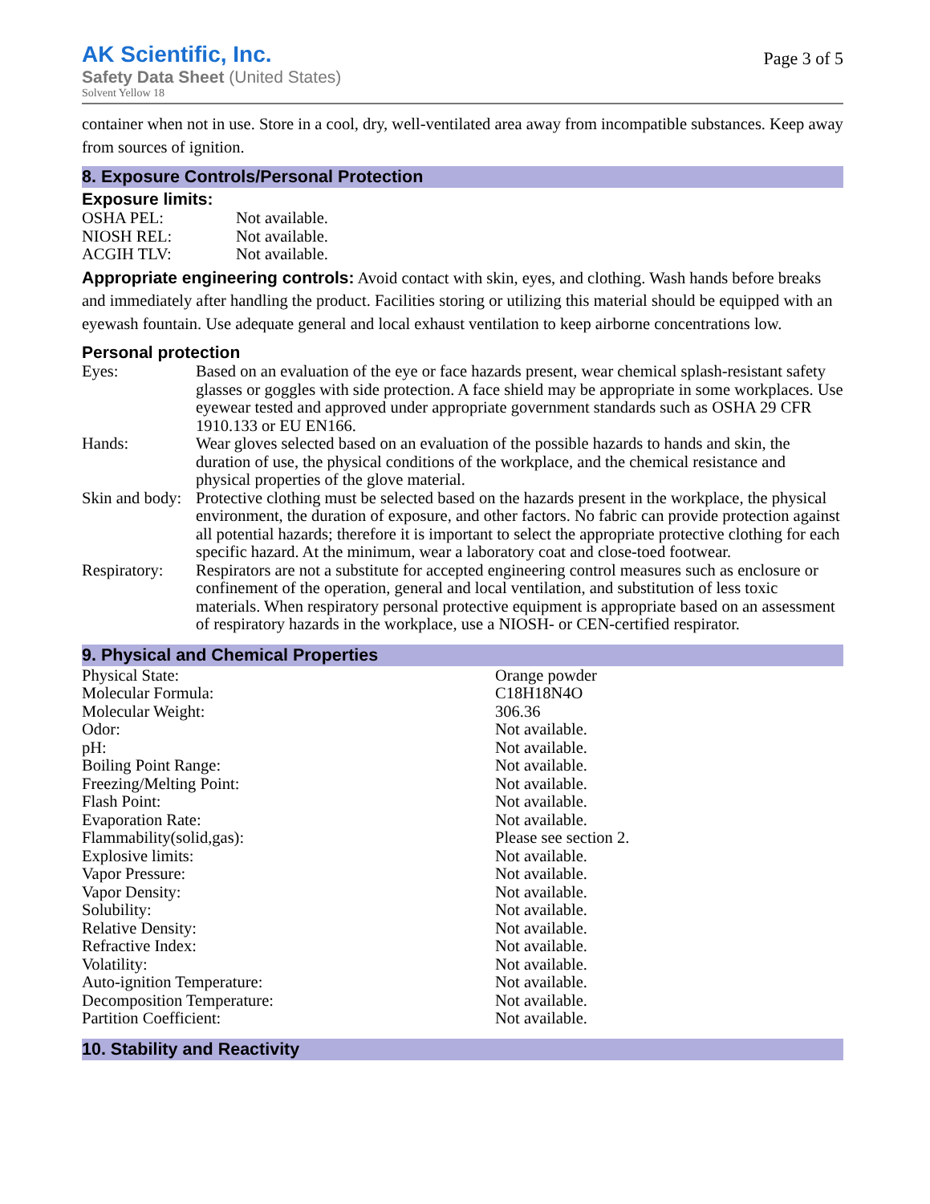AK Scientific, Inc.
Safety Data Sheet (United States)
Solvent Yellow 18
Page 3 of 5
container when not in use. Store in a cool, dry, well-ventilated area away from incompatible substances. Keep away from sources of ignition.
8. Exposure Controls/Personal Protection
Exposure limits:
| OSHA PEL: | Not available. |
| NIOSH REL: | Not available. |
| ACGIH TLV: | Not available. |
Appropriate engineering controls: Avoid contact with skin, eyes, and clothing. Wash hands before breaks and immediately after handling the product. Facilities storing or utilizing this material should be equipped with an eyewash fountain. Use adequate general and local exhaust ventilation to keep airborne concentrations low.
Personal protection
| Eyes: | Based on an evaluation of the eye or face hazards present, wear chemical splash-resistant safety glasses or goggles with side protection. A face shield may be appropriate in some workplaces. Use eyewear tested and approved under appropriate government standards such as OSHA 29 CFR 1910.133 or EU EN166. |
| Hands: | Wear gloves selected based on an evaluation of the possible hazards to hands and skin, the duration of use, the physical conditions of the workplace, and the chemical resistance and physical properties of the glove material. |
| Skin and body: | Protective clothing must be selected based on the hazards present in the workplace, the physical environment, the duration of exposure, and other factors. No fabric can provide protection against all potential hazards; therefore it is important to select the appropriate protective clothing for each specific hazard. At the minimum, wear a laboratory coat and close-toed footwear. |
| Respiratory: | Respirators are not a substitute for accepted engineering control measures such as enclosure or confinement of the operation, general and local ventilation, and substitution of less toxic materials. When respiratory personal protective equipment is appropriate based on an assessment of respiratory hazards in the workplace, use a NIOSH- or CEN-certified respirator. |
9. Physical and Chemical Properties
| Physical State: | Orange powder |
| Molecular Formula: | C18H18N4O |
| Molecular Weight: | 306.36 |
| Odor: | Not available. |
| pH: | Not available. |
| Boiling Point Range: | Not available. |
| Freezing/Melting Point: | Not available. |
| Flash Point: | Not available. |
| Evaporation Rate: | Not available. |
| Flammability(solid,gas): | Please see section 2. |
| Explosive limits: | Not available. |
| Vapor Pressure: | Not available. |
| Vapor Density: | Not available. |
| Solubility: | Not available. |
| Relative Density: | Not available. |
| Refractive Index: | Not available. |
| Volatility: | Not available. |
| Auto-ignition Temperature: | Not available. |
| Decomposition Temperature: | Not available. |
| Partition Coefficient: | Not available. |
10. Stability and Reactivity